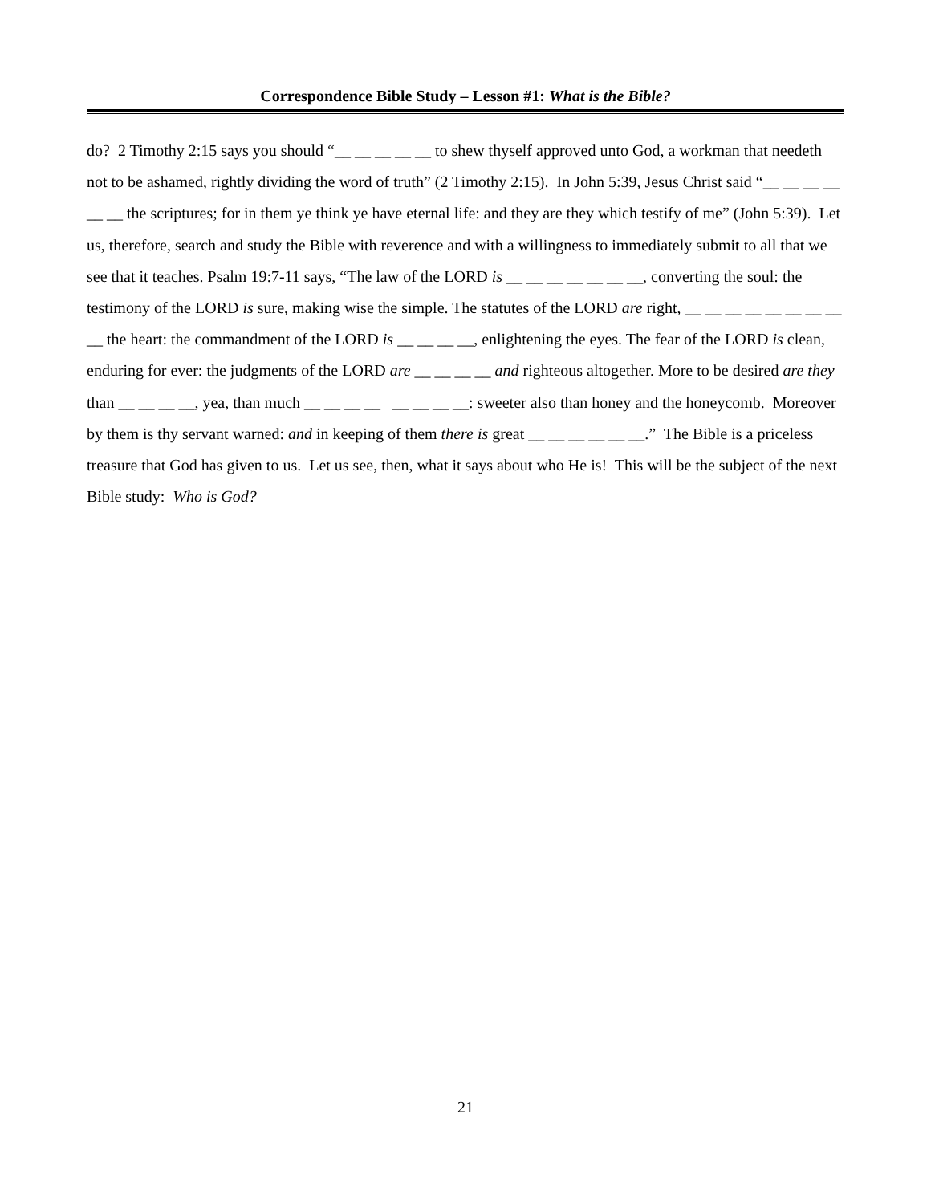Correspondence Bible Study – Lesson #1: What is the Bible?
do? 2 Timothy 2:15 says you should “__ __ __ __ __ to shew thyself approved unto God, a workman that needeth not to be ashamed, rightly dividing the word of truth” (2 Timothy 2:15). In John 5:39, Jesus Christ said “__ __ __ __ __ __ the scriptures; for in them ye think ye have eternal life: and they are they which testify of me” (John 5:39). Let us, therefore, search and study the Bible with reverence and with a willingness to immediately submit to all that we see that it teaches. Psalm 19:7-11 says, “The law of the LORD is __ __ __ __ __ __ __, converting the soul: the testimony of the LORD is sure, making wise the simple. The statutes of the LORD are right, __ __ __ __ __ __ __ __ __ the heart: the commandment of the LORD is __ __ __ __, enlightening the eyes. The fear of the LORD is clean, enduring for ever: the judgments of the LORD are __ __ __ __ and righteous altogether. More to be desired are they than __ __ __ __, yea, than much __ __ __ __ __ __ __ __: sweeter also than honey and the honeycomb. Moreover by them is thy servant warned: and in keeping of them there is great __ __ __ __ __ __.” The Bible is a priceless treasure that God has given to us. Let us see, then, what it says about who He is! This will be the subject of the next Bible study: Who is God?
21